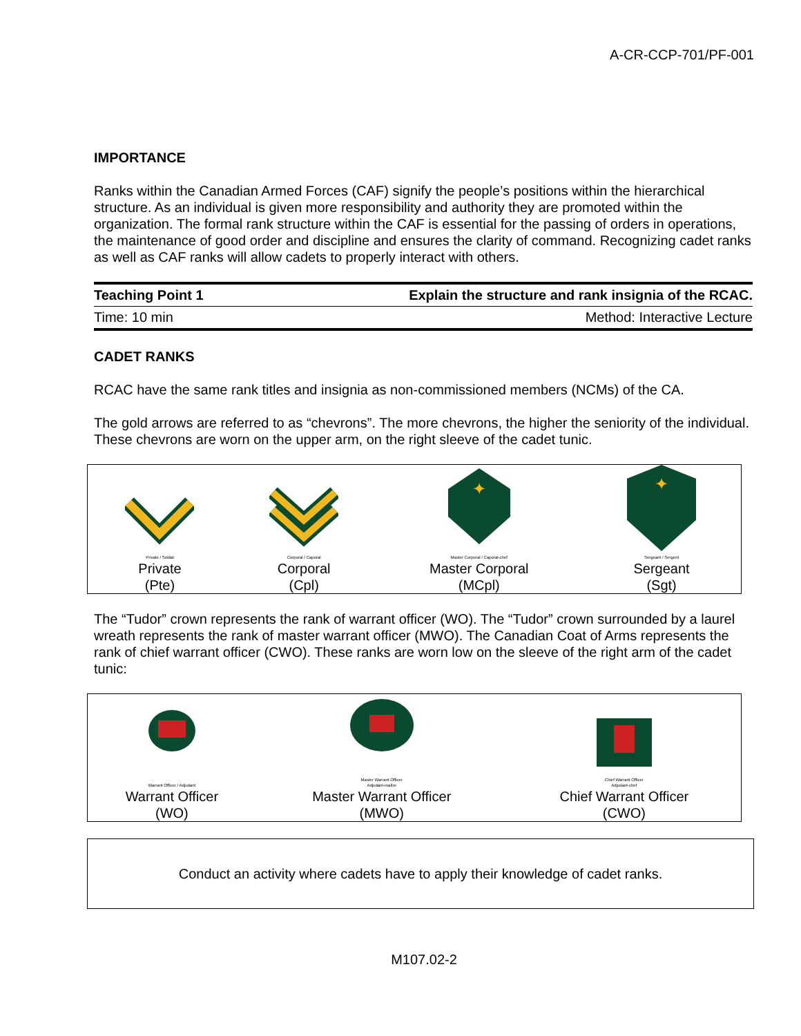A-CR-CCP-701/PF-001
IMPORTANCE
Ranks within the Canadian Armed Forces (CAF) signify the people’s positions within the hierarchical structure. As an individual is given more responsibility and authority they are promoted within the organization. The formal rank structure within the CAF is essential for the passing of orders in operations, the maintenance of good order and discipline and ensures the clarity of command. Recognizing cadet ranks as well as CAF ranks will allow cadets to properly interact with others.
Teaching Point 1 Explain the structure and rank insignia of the RCAC.
Time: 10 min Method: Interactive Lecture
CADET RANKS
RCAC have the same rank titles and insignia as non-commissioned members (NCMs) of the CA.
The gold arrows are referred to as “chevrons”. The more chevrons, the higher the seniority of the individual. These chevrons are worn on the upper arm, on the right sleeve of the cadet tunic.
| Private / Soldat Private (Pte) | Corporal / Caporal Corporal (Cpl) | ✦ Master Corporal / Caporal-chef Master Corporal (MCpl) | ✦ Sergeant / Sergent Sergeant (Sgt) |
The “Tudor” crown represents the rank of warrant officer (WO). The “Tudor” crown surrounded by a laurel wreath represents the rank of master warrant officer (MWO). The Canadian Coat of Arms represents the rank of chief warrant officer (CWO). These ranks are worn low on the sleeve of the right arm of the cadet tunic:
| Warrant Officer / Adjudant Warrant Officer (WO) | Master Warrant Officer Adjudant-maître Master Warrant Officer (MWO) | Chief Warrant Officer Adjudant-chef Chief Warrant Officer (CWO) |
Conduct an activity where cadets have to apply their knowledge of cadet ranks.
M107.02-2